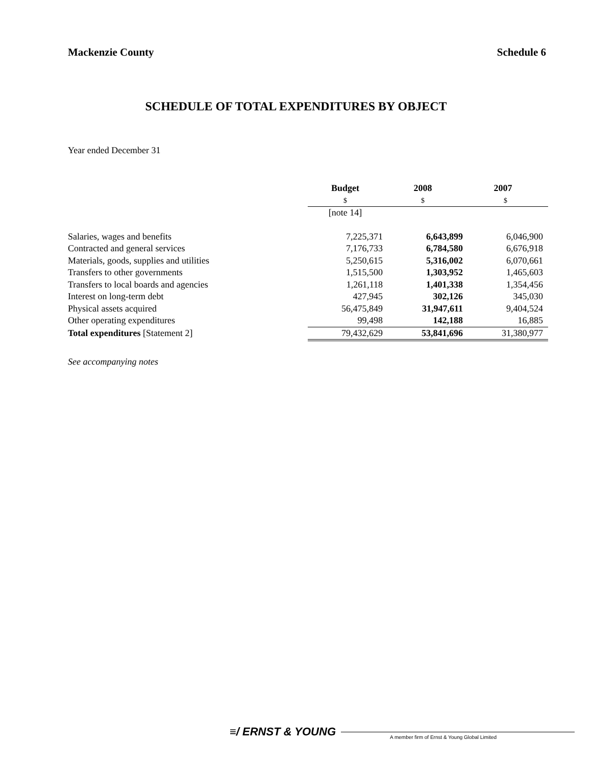Mackenzie County Schedule 6
SCHEDULE OF TOTAL EXPENDITURES BY OBJECT
Year ended December 31
| | Budget | 2008 | 2007 |
| | $ | $ | $ |
| | [note 14] | | |
| Salaries, wages and benefits | 7,225,371 | 6,643,899 | 6,046,900 |
| Contracted and general services | 7,176,733 | 6,784,580 | 6,676,918 |
| Materials, goods, supplies and utilities | 5,250,615 | 5,316,002 | 6,070,661 |
| Transfers to other governments | 1,515,500 | 1,303,952 | 1,465,603 |
| Transfers to local boards and agencies | 1,261,118 | 1,401,338 | 1,354,456 |
| Interest on long-term debt | 427,945 | 302,126 | 345,030 |
| Physical assets acquired | 56,475,849 | 31,947,611 | 9,404,524 |
| Other operating expenditures | 99,498 | 142,188 | 16,885 |
| Total expenditures [Statement 2] | 79,432,629 | 53,841,696 | 31,380,977 |
See accompanying notes
≡/ ERNST & YOUNG
A member firm of Ernst & Young Global Limited